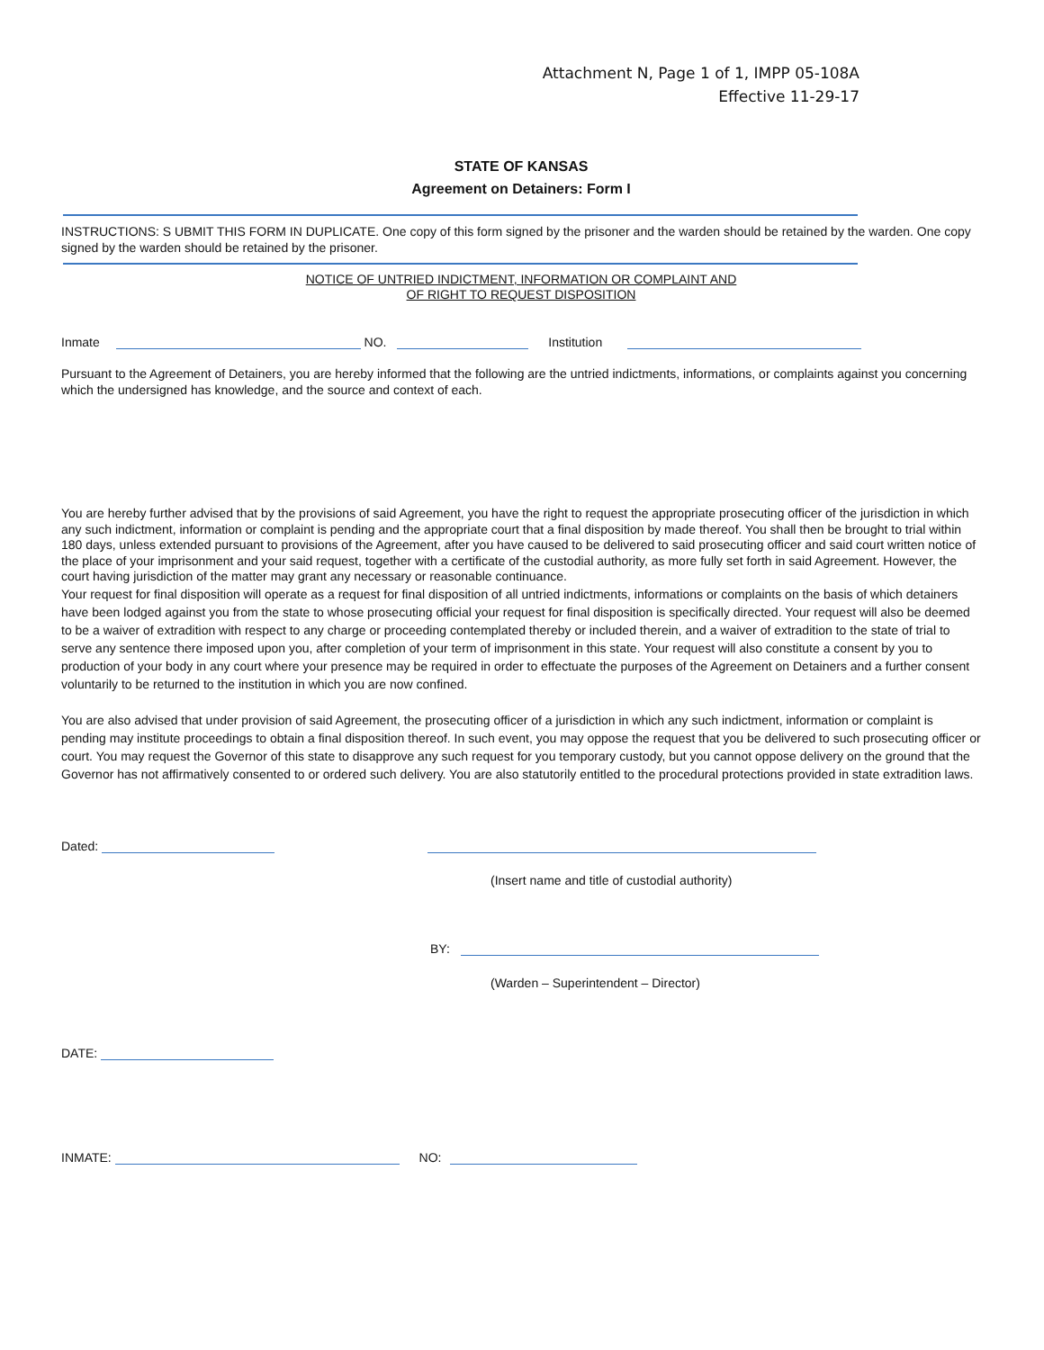Attachment N, Page 1 of 1, IMPP 05-108A
Effective 11-29-17
STATE OF KANSAS
Agreement on Detainers: Form I
INSTRUCTIONS: S UBMIT THIS FORM IN DUPLICATE. One copy of this form signed by the prisoner and the warden should be retained by the warden. One copy signed by the warden should be retained by the prisoner.
NOTICE OF UNTRIED INDICTMENT, INFORMATION OR COMPLAINT AND
OF RIGHT TO REQUEST DISPOSITION
Inmate NO. Institution
Pursuant to the Agreement of Detainers, you are hereby informed that the following are the untried indictments, informations, or complaints against you concerning which the undersigned has knowledge, and the source and context of each.
You are hereby further advised that by the provisions of said Agreement, you have the right to request the appropriate prosecuting officer of the jurisdiction in which any such indictment, information or complaint is pending and the appropriate court that a final disposition by made thereof. You shall then be brought to trial within 180 days, unless extended pursuant to provisions of the Agreement, after you have caused to be delivered to said prosecuting officer and said court written notice of the place of your imprisonment and your said request, together with a certificate of the custodial authority, as more fully set forth in said Agreement. However, the court having jurisdiction of the matter may grant any necessary or reasonable continuance.
Your request for final disposition will operate as a request for final disposition of all untried indictments, informations or complaints on the basis of which detainers have been lodged against you from the state to whose prosecuting official your request for final disposition is specifically directed. Your request will also be deemed to be a waiver of extradition with respect to any charge or proceeding contemplated thereby or included therein, and a waiver of extradition to the state of trial to serve any sentence there imposed upon you, after completion of your term of imprisonment in this state. Your request will also constitute a consent by you to production of your body in any court where your presence may be required in order to effectuate the purposes of the Agreement on Detainers and a further consent voluntarily to be returned to the institution in which you are now confined.
You are also advised that under provision of said Agreement, the prosecuting officer of a jurisdiction in which any such indictment, information or complaint is pending may institute proceedings to obtain a final disposition thereof. In such event, you may oppose the request that you be delivered to such prosecuting officer or court. You may request the Governor of this state to disapprove any such request for you temporary custody, but you cannot oppose delivery on the ground that the Governor has not affirmatively consented to or ordered such delivery. You are also statutorily entitled to the procedural protections provided in state extradition laws.
Dated:
(Insert name and title of custodial authority)
BY:
(Warden – Superintendent – Director)
DATE:
INMATE: NO: